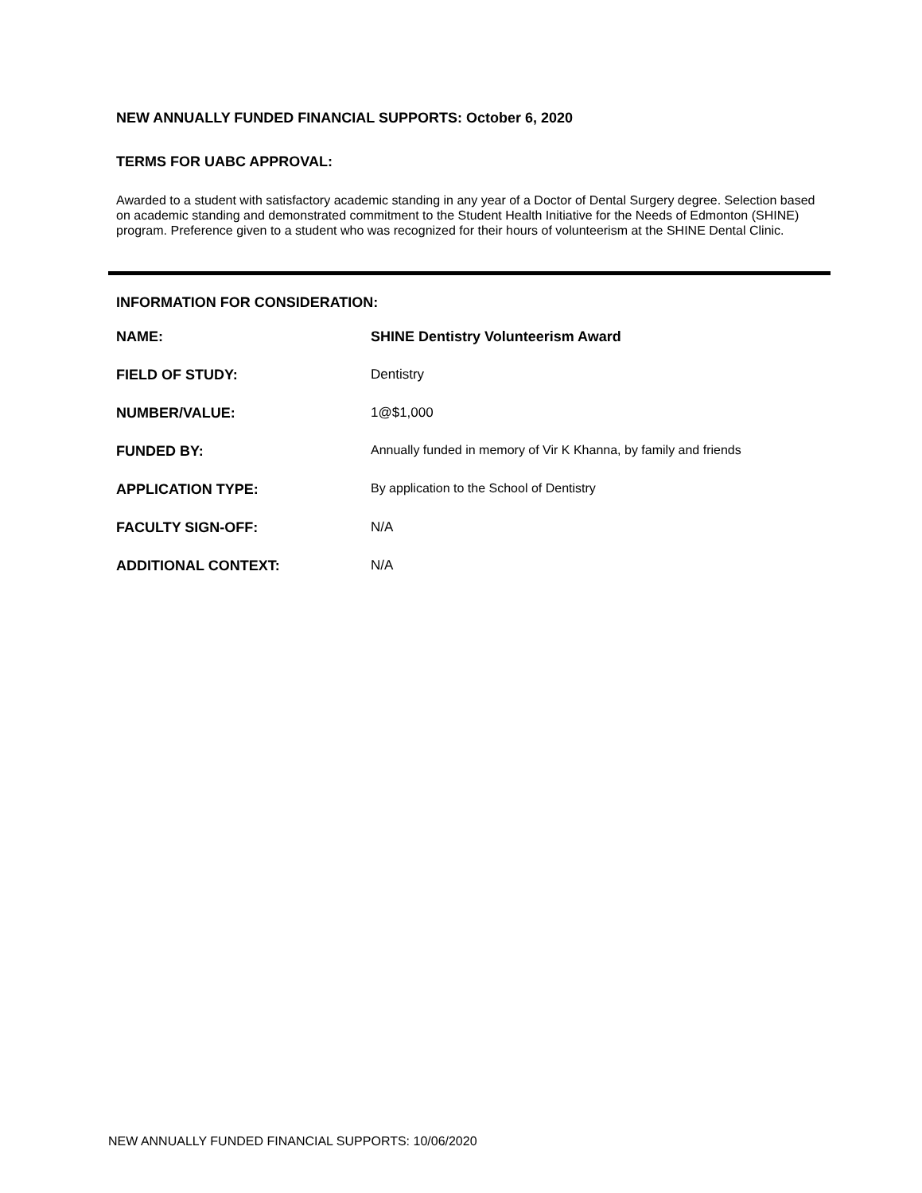NEW ANNUALLY FUNDED FINANCIAL SUPPORTS: October 6, 2020
TERMS FOR UABC APPROVAL:
Awarded to a student with satisfactory academic standing in any year of a Doctor of Dental Surgery degree. Selection based on academic standing and demonstrated commitment to the Student Health Initiative for the Needs of Edmonton (SHINE) program. Preference given to a student who was recognized for their hours of volunteerism at the SHINE Dental Clinic.
INFORMATION FOR CONSIDERATION:
| NAME: | SHINE Dentistry Volunteerism Award |
| FIELD OF STUDY: | Dentistry |
| NUMBER/VALUE: | 1@$1,000 |
| FUNDED BY: | Annually funded in memory of Vir K Khanna, by family and friends |
| APPLICATION TYPE: | By application to the School of Dentistry |
| FACULTY SIGN-OFF: | N/A |
| ADDITIONAL CONTEXT: | N/A |
NEW ANNUALLY FUNDED FINANCIAL SUPPORTS: 10/06/2020